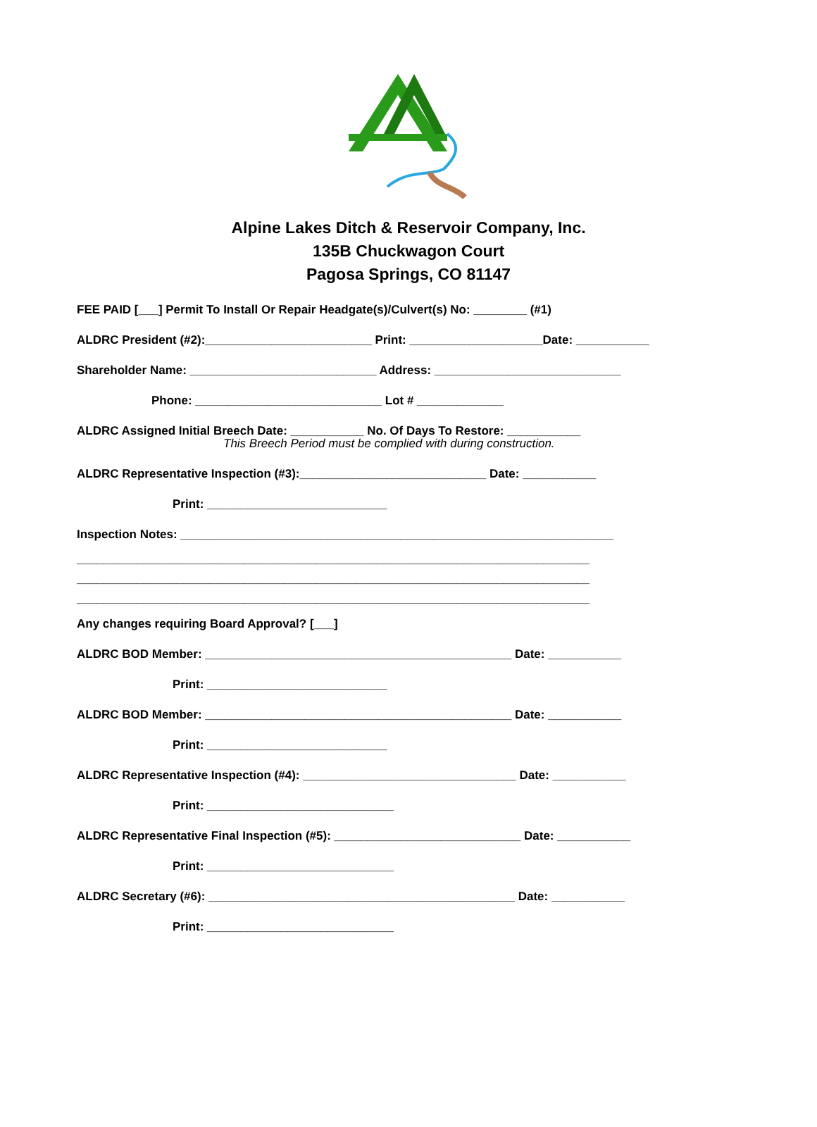Alpine Lakes Ditch & Reservoir Company, Inc.
135B Chuckwagon Court
Pagosa Springs, CO 81147
FEE PAID [___] Permit To Install Or Repair Headgate(s)/Culvert(s) No: ________ (#1)
ALDRC President (#2):_________________________ Print: ____________________Date: ___________
Shareholder Name: ____________________________ Address: ____________________________
Phone: ____________________________ Lot # _____________
ALDRC Assigned Initial Breech Date: ___________ No. Of Days To Restore: ___________
This Breech Period must be complied with during construction.
ALDRC Representative Inspection (#3):____________________________ Date: ___________
Print: ___________________________
Inspection Notes: _________________________________________________________________
_____________________________________________________________________________
_____________________________________________________________________________
_____________________________________________________________________________
Any changes requiring Board Approval? [___]
ALDRC BOD Member: ______________________________________________ Date: ___________
Print: ___________________________
ALDRC BOD Member: ______________________________________________ Date: ___________
Print: ___________________________
ALDRC Representative Inspection (#4): ________________________________ Date: ___________
Print: ____________________________
ALDRC Representative Final Inspection (#5): ____________________________ Date: ___________
Print: ____________________________
ALDRC Secretary (#6): ______________________________________________ Date: ___________
Print: ____________________________